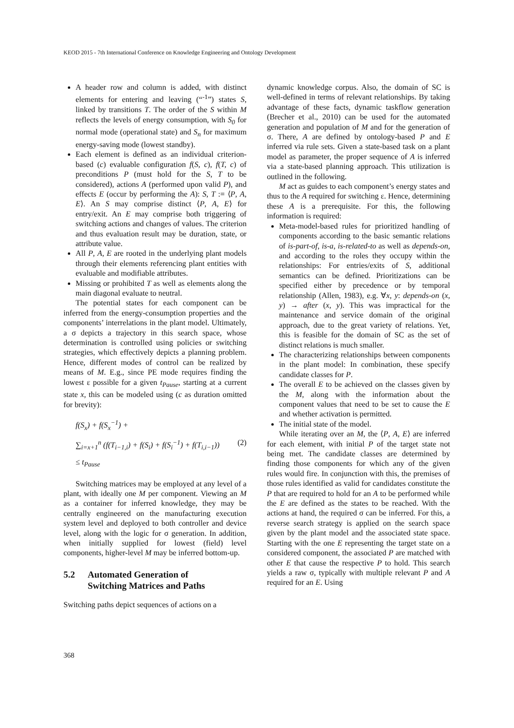KEOD 2015 - 7th International Conference on Knowledge Engineering and Ontology Development
A header row and column is added, with distinct elements for entering and leaving (“<sup>-1</sup>”) states S, linked by transitions T. The order of the S within M reflects the levels of energy consumption, with S<sub>0</sub> for normal mode (operational state) and S<sub>n</sub> for maximum energy-saving mode (lowest standby).
Each element is defined as an individual criterion-based (c) evaluable configuration f(S, c), f(T, c) of preconditions P (must hold for the S, T to be considered), actions A (performed upon valid P), and effects E (occur by performing the A): S, T := ⟨P, A, E⟩. An S may comprise distinct ⟨P, A, E⟩ for entry/exit. An E may comprise both triggering of switching actions and changes of values. The criterion and thus evaluation result may be duration, state, or attribute value.
All P, A, E are rooted in the underlying plant models through their elements referencing plant entities with evaluable and modifiable attributes.
Missing or prohibited T as well as elements along the main diagonal evaluate to neutral.
The potential states for each component can be inferred from the energy-consumption properties and the components’ interrelations in the plant model. Ultimately, a σ depicts a trajectory in this search space, whose determination is controlled using policies or switching strategies, which effectively depicts a planning problem. Hence, different modes of control can be realized by means of M. E.g., since PE mode requires finding the lowest ε possible for a given t<sub>Pause</sub>, starting at a current state x, this can be modeled using (c as duration omitted for brevity):
f(S<sub>x</sub>) + f(S<sub>x</sub><sup>−1</sup>) +
∑<sub>i=x+1</sub><sup>n</sup> (f(T<sub>i−1,i</sub>) + f(S<sub>i</sub>) + f(S<sub>i</sub><sup>−1</sup>) + f(T<sub>i,i−1</sub>)) (2)
≤ t<sub>Pause</sub>
Switching matrices may be employed at any level of a plant, with ideally one M per component. Viewing an M as a container for inferred knowledge, they may be centrally engineered on the manufacturing execution system level and deployed to both controller and device level, along with the logic for σ generation. In addition, when initially supplied for lowest (field) level components, higher-level M may be inferred bottom-up.
5.2 Automated Generation of
Switching Matrices and Paths
Switching paths depict sequences of actions on a
dynamic knowledge corpus. Also, the domain of SC is well-defined in terms of relevant relationships. By taking advantage of these facts, dynamic taskflow generation (Brecher et al., 2010) can be used for the automated generation and population of M and for the generation of σ. There, A are defined by ontology-based P and E inferred via rule sets. Given a state-based task on a plant model as parameter, the proper sequence of A is inferred via a state-based planning approach. This utilization is outlined in the following.
M act as guides to each component’s energy states and thus to the A required for switching ε. Hence, determining these A is a prerequisite. For this, the following information is required:
Meta-model-based rules for prioritized handling of components according to the basic semantic relations of is-part-of, is-a, is-related-to as well as depends-on, and according to the roles they occupy within the relationships: For entries/exits of S, additional semantics can be defined. Prioritizations can be specified either by precedence or by temporal relationship (Allen, 1983), e.g. ∀x, y: depends-on (x, y) → after (x, y). This was impractical for the maintenance and service domain of the original approach, due to the great variety of relations. Yet, this is feasible for the domain of SC as the set of distinct relations is much smaller.
The characterizing relationships between components in the plant model: In combination, these specify candidate classes for P.
The overall E to be achieved on the classes given by the M, along with the information about the component values that need to be set to cause the E and whether activation is permitted.
The initial state of the model.
While iterating over an M, the ⟨P, A, E⟩ are inferred for each element, with initial P of the target state not being met. The candidate classes are determined by finding those components for which any of the given rules would fire. In conjunction with this, the premises of those rules identified as valid for candidates constitute the P that are required to hold for an A to be performed while the E are defined as the states to be reached. With the actions at hand, the required σ can be inferred. For this, a reverse search strategy is applied on the search space given by the plant model and the associated state space. Starting with the one E representing the target state on a considered component, the associated P are matched with other E that cause the respective P to hold. This search yields a raw σ, typically with multiple relevant P and A required for an E. Using
368